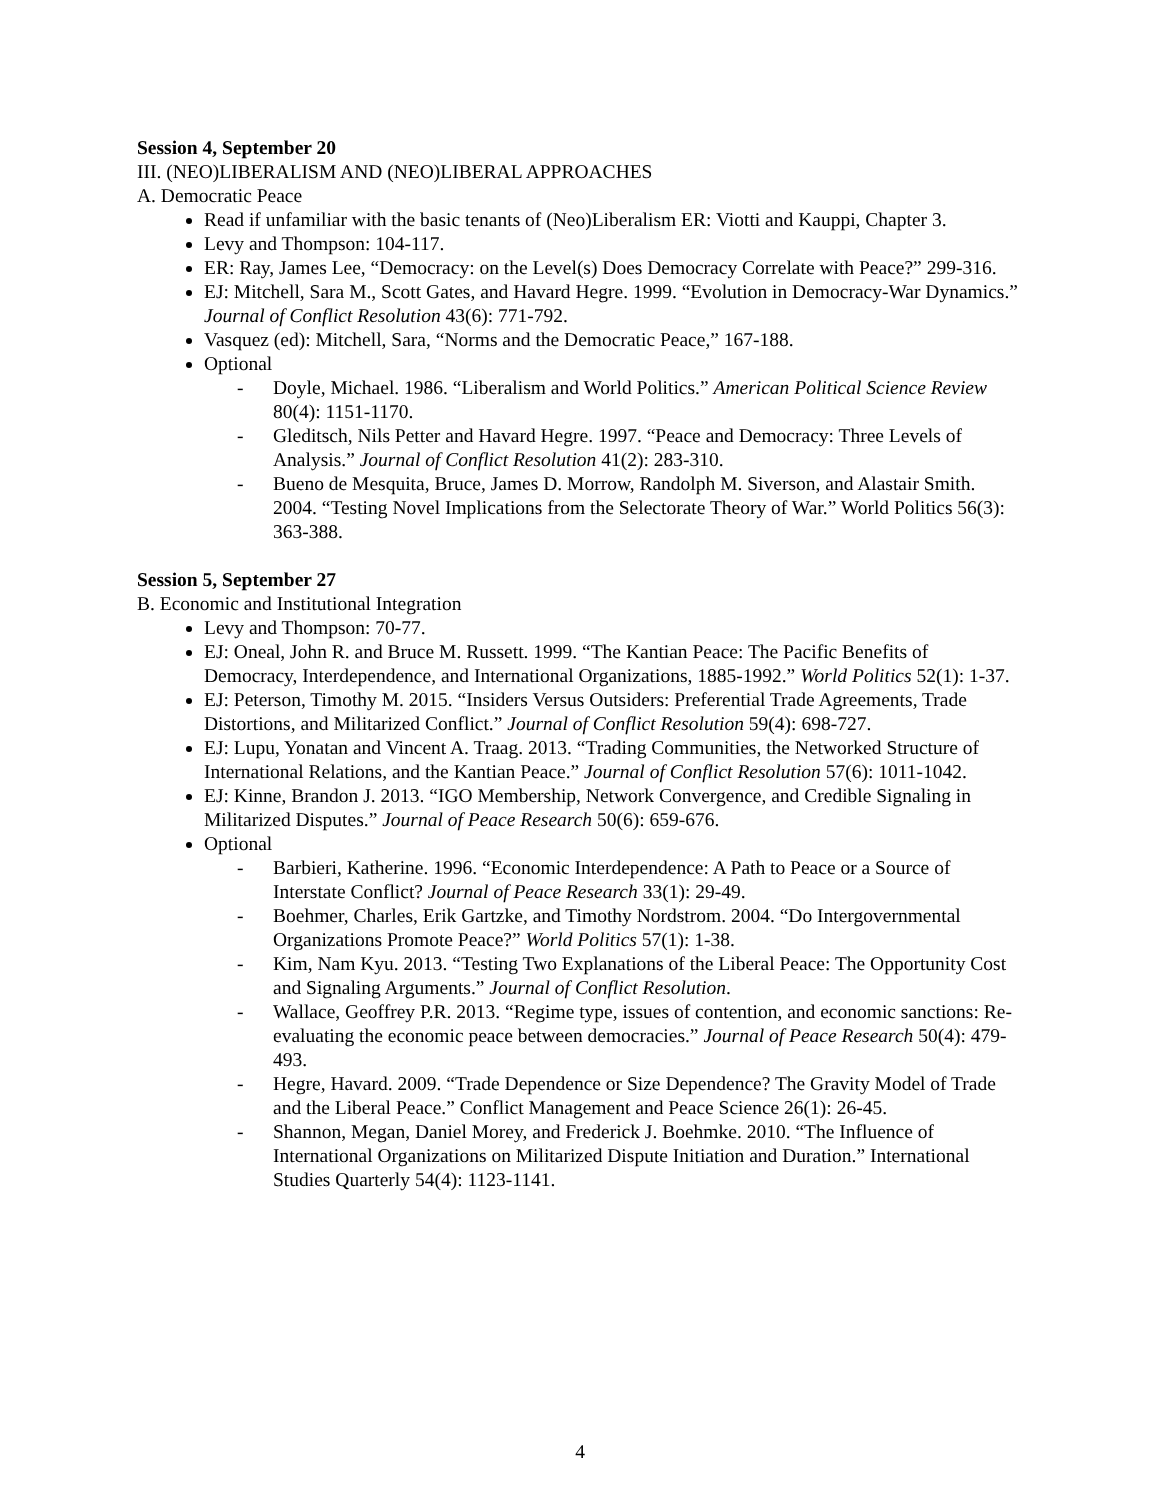Session 4, September 20
III. (NEO)LIBERALISM AND (NEO)LIBERAL APPROACHES
A. Democratic Peace
Read if unfamiliar with the basic tenants of (Neo)Liberalism ER: Viotti and Kauppi, Chapter 3.
Levy and Thompson: 104-117.
ER: Ray, James Lee, “Democracy: on the Level(s) Does Democracy Correlate with Peace?” 299-316.
EJ: Mitchell, Sara M., Scott Gates, and Havard Hegre. 1999. “Evolution in Democracy-War Dynamics.” Journal of Conflict Resolution 43(6): 771-792.
Vasquez (ed): Mitchell, Sara, “Norms and the Democratic Peace,” 167-188.
Optional
- Doyle, Michael. 1986. “Liberalism and World Politics.” American Political Science Review 80(4): 1151-1170.
- Gleditsch, Nils Petter and Havard Hegre. 1997. “Peace and Democracy: Three Levels of Analysis.” Journal of Conflict Resolution 41(2): 283-310.
- Bueno de Mesquita, Bruce, James D. Morrow, Randolph M. Siverson, and Alastair Smith. 2004. “Testing Novel Implications from the Selectorate Theory of War.” World Politics 56(3): 363-388.
Session 5, September 27
B. Economic and Institutional Integration
Levy and Thompson: 70-77.
EJ: Oneal, John R. and Bruce M. Russett. 1999. “The Kantian Peace: The Pacific Benefits of Democracy, Interdependence, and International Organizations, 1885-1992.” World Politics 52(1): 1-37.
EJ: Peterson, Timothy M. 2015. “Insiders Versus Outsiders: Preferential Trade Agreements, Trade Distortions, and Militarized Conflict.” Journal of Conflict Resolution 59(4): 698-727.
EJ: Lupu, Yonatan and Vincent A. Traag. 2013. “Trading Communities, the Networked Structure of International Relations, and the Kantian Peace.” Journal of Conflict Resolution 57(6): 1011-1042.
EJ: Kinne, Brandon J. 2013. “IGO Membership, Network Convergence, and Credible Signaling in Militarized Disputes.” Journal of Peace Research 50(6): 659-676.
Optional
- Barbieri, Katherine. 1996. “Economic Interdependence: A Path to Peace or a Source of Interstate Conflict? Journal of Peace Research 33(1): 29-49.
- Boehmer, Charles, Erik Gartzke, and Timothy Nordstrom. 2004. “Do Intergovernmental Organizations Promote Peace?” World Politics 57(1): 1-38.
- Kim, Nam Kyu. 2013. “Testing Two Explanations of the Liberal Peace: The Opportunity Cost and Signaling Arguments.” Journal of Conflict Resolution.
- Wallace, Geoffrey P.R. 2013. “Regime type, issues of contention, and economic sanctions: Re-evaluating the economic peace between democracies.” Journal of Peace Research 50(4): 479-493.
- Hegre, Havard. 2009. “Trade Dependence or Size Dependence? The Gravity Model of Trade and the Liberal Peace.” Conflict Management and Peace Science 26(1): 26-45.
- Shannon, Megan, Daniel Morey, and Frederick J. Boehmke. 2010. “The Influence of International Organizations on Militarized Dispute Initiation and Duration.” International Studies Quarterly 54(4): 1123-1141.
4